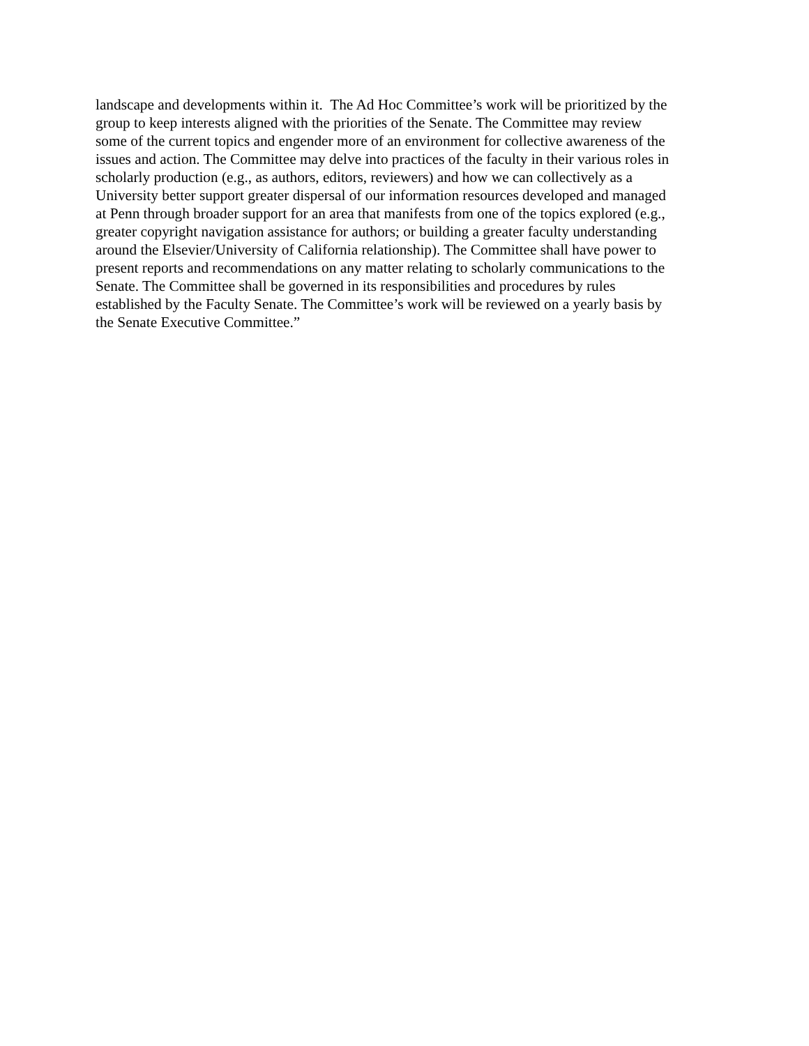landscape and developments within it. The Ad Hoc Committee’s work will be prioritized by the
group to keep interests aligned with the priorities of the Senate. The Committee may review
some of the current topics and engender more of an environment for collective awareness of the
issues and action. The Committee may delve into practices of the faculty in their various roles in
scholarly production (e.g., as authors, editors, reviewers) and how we can collectively as a
University better support greater dispersal of our information resources developed and managed
at Penn through broader support for an area that manifests from one of the topics explored (e.g.,
greater copyright navigation assistance for authors; or building a greater faculty understanding
around the Elsevier/University of California relationship). The Committee shall have power to
present reports and recommendations on any matter relating to scholarly communications to the
Senate. The Committee shall be governed in its responsibilities and procedures by rules
established by the Faculty Senate. The Committee’s work will be reviewed on a yearly basis by
the Senate Executive Committee.”